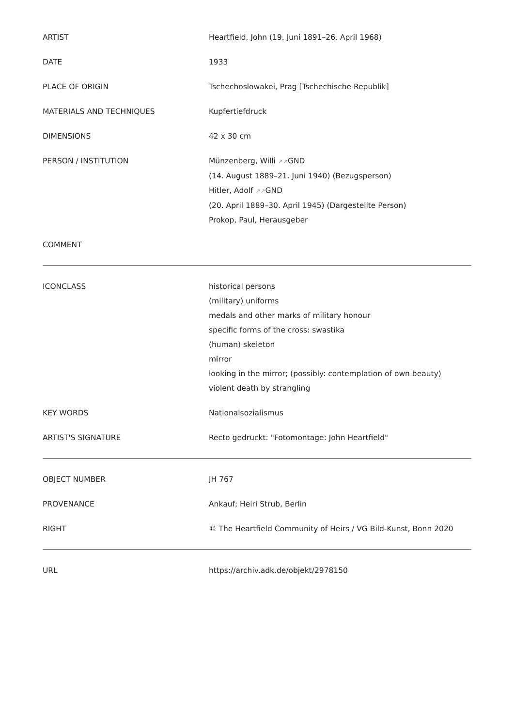| ARTIST | Heartfield, John (19. Juni 1891–26. April 1968) |
| DATE | 1933 |
| PLACE OF ORIGIN | Tschechoslowakei, Prag [Tschechische Republik] |
| MATERIALS AND TECHNIQUES | Kupfertiefdruck |
| DIMENSIONS | 42 x 30 cm |
| PERSON / INSTITUTION | Münzenberg, Willi ↗↗ GND (14. August 1889–21. Juni 1940) (Bezugsperson) Hitler, Adolf ↗↗ GND (20. April 1889–30. April 1945) (Dargestellte Person) Prokop, Paul, Herausgeber |
| COMMENT | |
| ICONCLASS | historical persons (military) uniforms medals and other marks of military honour specific forms of the cross: swastika (human) skeleton mirror looking in the mirror; (possibly: contemplation of own beauty) violent death by strangling |
| KEY WORDS | Nationalsozialismus |
| ARTIST'S SIGNATURE | Recto gedruckt: "Fotomontage: John Heartfield" |
| OBJECT NUMBER | JH 767 |
| PROVENANCE | Ankauf; Heiri Strub, Berlin |
| RIGHT | © The Heartfield Community of Heirs / VG Bild-Kunst, Bonn 2020 |
| URL | https://archiv.adk.de/objekt/2978150 |